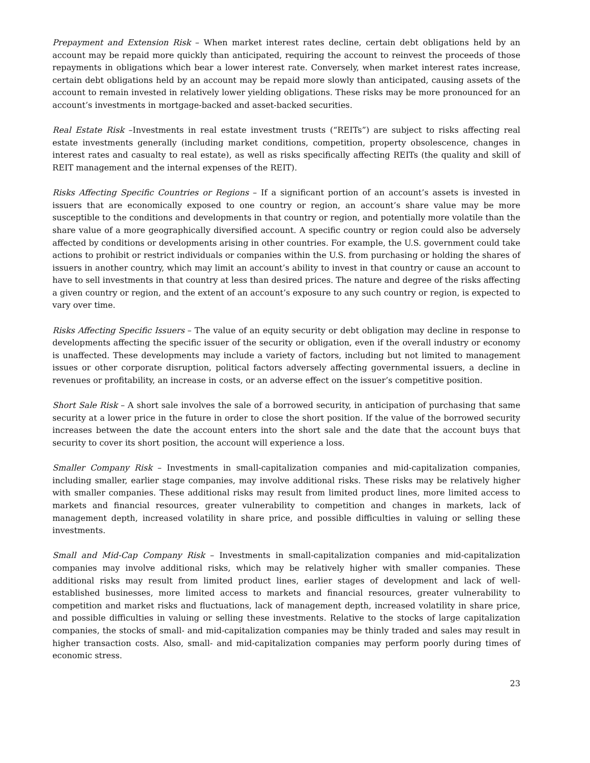Prepayment and Extension Risk – When market interest rates decline, certain debt obligations held by an account may be repaid more quickly than anticipated, requiring the account to reinvest the proceeds of those repayments in obligations which bear a lower interest rate. Conversely, when market interest rates increase, certain debt obligations held by an account may be repaid more slowly than anticipated, causing assets of the account to remain invested in relatively lower yielding obligations. These risks may be more pronounced for an account’s investments in mortgage-backed and asset-backed securities.
Real Estate Risk –Investments in real estate investment trusts (“REITs”) are subject to risks affecting real estate investments generally (including market conditions, competition, property obsolescence, changes in interest rates and casualty to real estate), as well as risks specifically affecting REITs (the quality and skill of REIT management and the internal expenses of the REIT).
Risks Affecting Specific Countries or Regions – If a significant portion of an account’s assets is invested in issuers that are economically exposed to one country or region, an account’s share value may be more susceptible to the conditions and developments in that country or region, and potentially more volatile than the share value of a more geographically diversified account. A specific country or region could also be adversely affected by conditions or developments arising in other countries. For example, the U.S. government could take actions to prohibit or restrict individuals or companies within the U.S. from purchasing or holding the shares of issuers in another country, which may limit an account’s ability to invest in that country or cause an account to have to sell investments in that country at less than desired prices. The nature and degree of the risks affecting a given country or region, and the extent of an account’s exposure to any such country or region, is expected to vary over time.
Risks Affecting Specific Issuers – The value of an equity security or debt obligation may decline in response to developments affecting the specific issuer of the security or obligation, even if the overall industry or economy is unaffected. These developments may include a variety of factors, including but not limited to management issues or other corporate disruption, political factors adversely affecting governmental issuers, a decline in revenues or profitability, an increase in costs, or an adverse effect on the issuer’s competitive position.
Short Sale Risk – A short sale involves the sale of a borrowed security, in anticipation of purchasing that same security at a lower price in the future in order to close the short position. If the value of the borrowed security increases between the date the account enters into the short sale and the date that the account buys that security to cover its short position, the account will experience a loss.
Smaller Company Risk – Investments in small-capitalization companies and mid-capitalization companies, including smaller, earlier stage companies, may involve additional risks. These risks may be relatively higher with smaller companies. These additional risks may result from limited product lines, more limited access to markets and financial resources, greater vulnerability to competition and changes in markets, lack of management depth, increased volatility in share price, and possible difficulties in valuing or selling these investments.
Small and Mid-Cap Company Risk – Investments in small-capitalization companies and mid-capitalization companies may involve additional risks, which may be relatively higher with smaller companies. These additional risks may result from limited product lines, earlier stages of development and lack of well-established businesses, more limited access to markets and financial resources, greater vulnerability to competition and market risks and fluctuations, lack of management depth, increased volatility in share price, and possible difficulties in valuing or selling these investments. Relative to the stocks of large capitalization companies, the stocks of small- and mid-capitalization companies may be thinly traded and sales may result in higher transaction costs. Also, small- and mid-capitalization companies may perform poorly during times of economic stress.
23